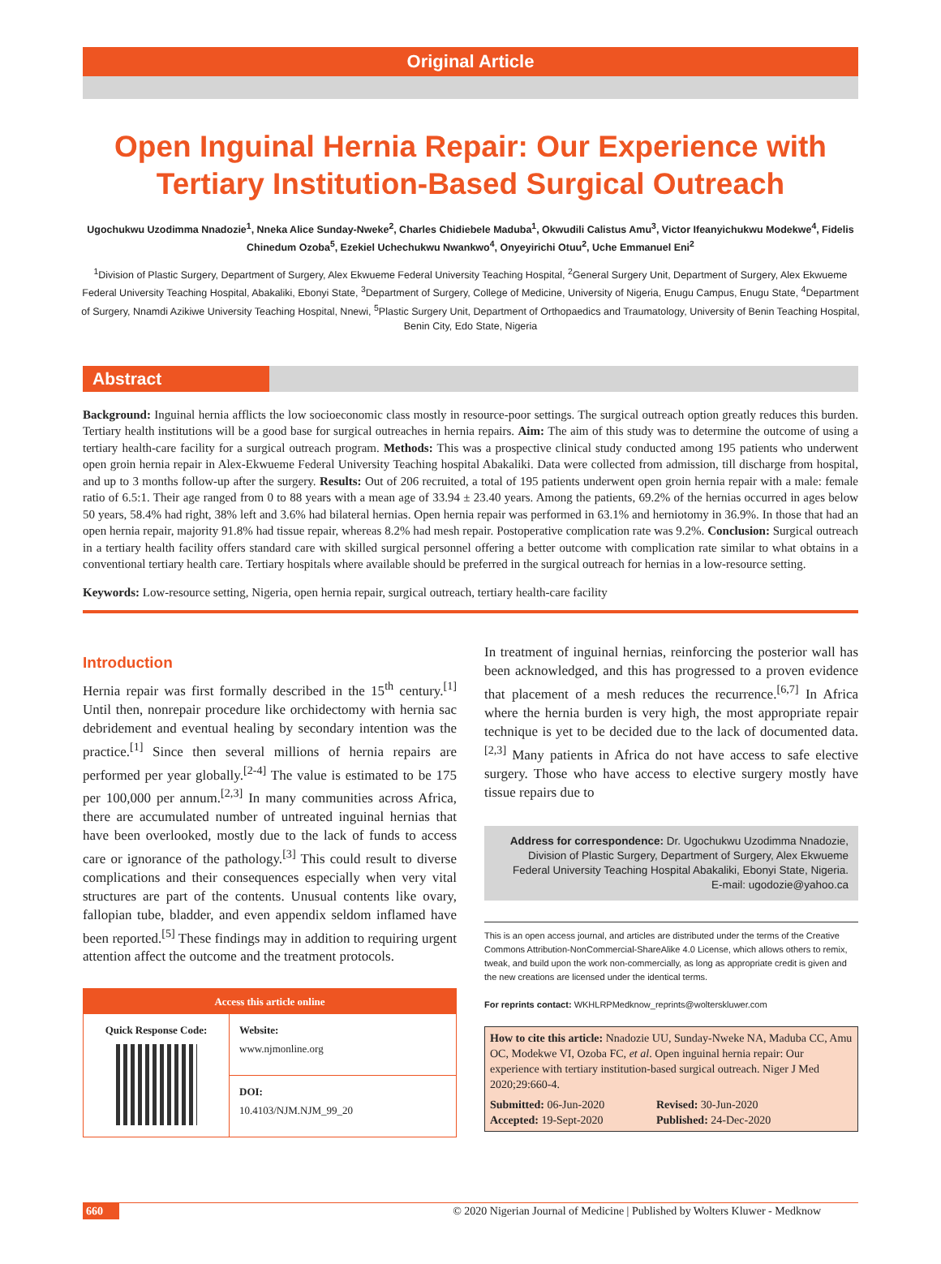Original Article
Open Inguinal Hernia Repair: Our Experience with Tertiary Institution-Based Surgical Outreach
Ugochukwu Uzodimma Nnadozie<sup>1</sup>, Nneka Alice Sunday-Nweke<sup>2</sup>, Charles Chidiebele Maduba<sup>1</sup>, Okwudili Calistus Amu<sup>3</sup>, Victor Ifeanyichukwu Modekwe<sup>4</sup>, Fidelis Chinedum Ozoba<sup>5</sup>, Ezekiel Uchechukwu Nwankwo<sup>4</sup>, Onyeyirichi Otuu<sup>2</sup>, Uche Emmanuel Eni<sup>2</sup>
<sup>1</sup> Division of Plastic Surgery, Department of Surgery, Alex Ekwueme Federal University Teaching Hospital, <sup>2</sup>General Surgery Unit, Department of Surgery, Alex Ekwueme Federal University Teaching Hospital, Abakaliki, Ebonyi State, <sup>3</sup>Department of Surgery, College of Medicine, University of Nigeria, Enugu Campus, Enugu State, <sup>4</sup>Department of Surgery, Nnamdi Azikiwe University Teaching Hospital, Nnewi, <sup>5</sup>Plastic Surgery Unit, Department of Orthopaedics and Traumatology, University of Benin Teaching Hospital, Benin City, Edo State, Nigeria
Abstract
Background: Inguinal hernia afflicts the low socioeconomic class mostly in resource-poor settings. The surgical outreach option greatly reduces this burden. Tertiary health institutions will be a good base for surgical outreaches in hernia repairs. Aim: The aim of this study was to determine the outcome of using a tertiary health-care facility for a surgical outreach program. Methods: This was a prospective clinical study conducted among 195 patients who underwent open groin hernia repair in Alex-Ekwueme Federal University Teaching hospital Abakaliki. Data were collected from admission, till discharge from hospital, and up to 3 months follow-up after the surgery. Results: Out of 206 recruited, a total of 195 patients underwent open groin hernia repair with a male: female ratio of 6.5:1. Their age ranged from 0 to 88 years with a mean age of 33.94 ± 23.40 years. Among the patients, 69.2% of the hernias occurred in ages below 50 years, 58.4% had right, 38% left and 3.6% had bilateral hernias. Open hernia repair was performed in 63.1% and herniotomy in 36.9%. In those that had an open hernia repair, majority 91.8% had tissue repair, whereas 8.2% had mesh repair. Postoperative complication rate was 9.2%. Conclusion: Surgical outreach in a tertiary health facility offers standard care with skilled surgical personnel offering a better outcome with complication rate similar to what obtains in a conventional tertiary health care. Tertiary hospitals where available should be preferred in the surgical outreach for hernias in a low-resource setting.
Keywords: Low-resource setting, Nigeria, open hernia repair, surgical outreach, tertiary health-care facility
Introduction
Hernia repair was first formally described in the 15<sup>th</sup> century.<sup>[1]</sup> Until then, nonrepair procedure like orchidectomy with hernia sac debridement and eventual healing by secondary intention was the practice.<sup>[1]</sup> Since then several millions of hernia repairs are performed per year globally.<sup>[2-4]</sup> The value is estimated to be 175 per 100,000 per annum.<sup>[2,3]</sup> In many communities across Africa, there are accumulated number of untreated inguinal hernias that have been overlooked, mostly due to the lack of funds to access care or ignorance of the pathology.<sup>[3]</sup> This could result to diverse complications and their consequences especially when very vital structures are part of the contents. Unusual contents like ovary, fallopian tube, bladder, and even appendix seldom inflamed have been reported.<sup>[5]</sup> These findings may in addition to requiring urgent attention affect the outcome and the treatment protocols.
Access this article online
| Quick Response Code: | Website: www.njmonline.org |
| | DOI: 10.4103/NJM.NJM_99_20 |
In treatment of inguinal hernias, reinforcing the posterior wall has been acknowledged, and this has progressed to a proven evidence that placement of a mesh reduces the recurrence.<sup>[6,7]</sup> In Africa where the hernia burden is very high, the most appropriate repair technique is yet to be decided due to the lack of documented data.<sup>[2,3]</sup> Many patients in Africa do not have access to safe elective surgery. Those who have access to elective surgery mostly have tissue repairs due to
Address for correspondence: Dr. Ugochukwu Uzodimma Nnadozie,
Division of Plastic Surgery, Department of Surgery, Alex Ekwueme
Federal University Teaching Hospital Abakaliki, Ebonyi State, Nigeria.
E-mail: ugodozie@yahoo.ca
This is an open access journal, and articles are distributed under the terms of the Creative Commons Attribution-NonCommercial-ShareAlike 4.0 License, which allows others to remix, tweak, and build upon the work non-commercially, as long as appropriate credit is given and the new creations are licensed under the identical terms.
For reprints contact: WKHLRPMedknow_reprints@wolterskluwer.com
How to cite this article: Nnadozie UU, Sunday-Nweke NA, Maduba CC, Amu OC, Modekwe VI, Ozoba FC, et al. Open inguinal hernia repair: Our experience with tertiary institution-based surgical outreach. Niger J Med 2020;29:660-4.
Submitted: 06-Jun-2020
Accepted: 19-Sept-2020
Revised: 30-Jun-2020
Published: 24-Dec-2020
660 © 2020 Nigerian Journal of Medicine | Published by Wolters Kluwer - Medknow